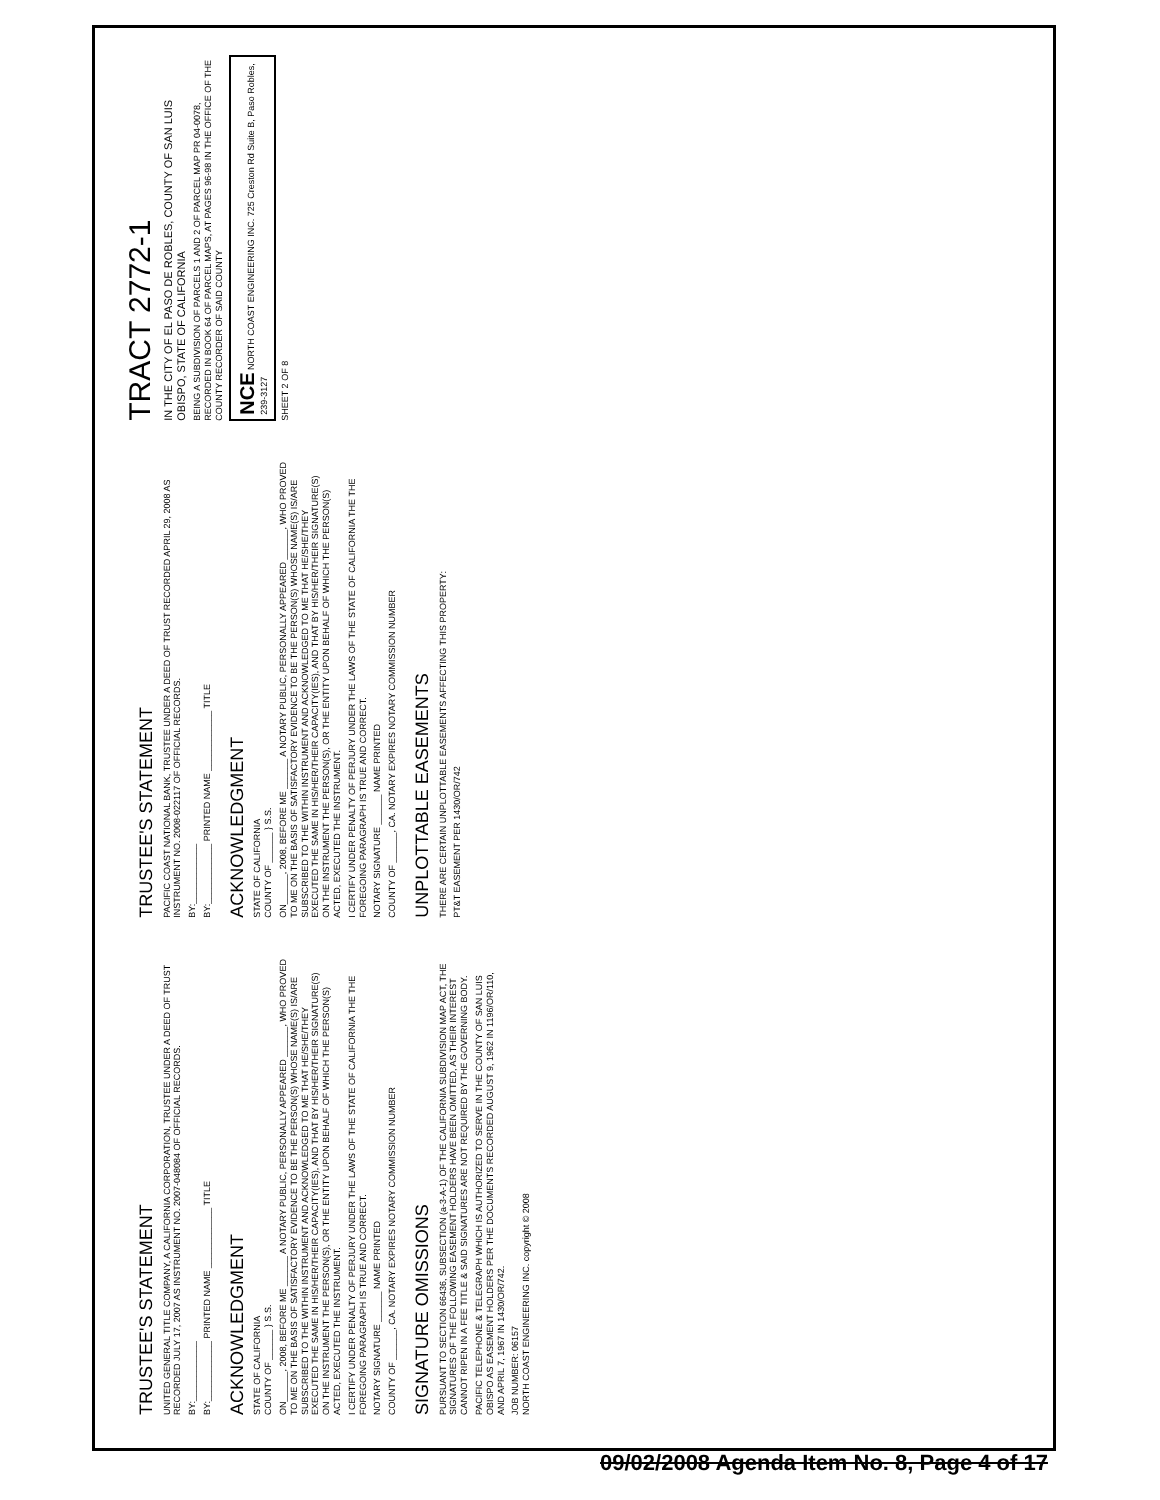TRUSTEE'S STATEMENT
UNITED GENERAL TITLE COMPANY, A CALIFORNIA CORPORATION, TRUSTEE UNDER A DEED OF TRUST RECORDED JULY 17, 2007 AS INSTRUMENT NO. 2007-048084 OF OFFICIAL RECORDS.
BY:____________
BY:____________ PRINTED NAME ____________ TITLE
ACKNOWLEDGMENT
STATE OF CALIFORNIA
COUNTY OF ______ } S.S.
ON______, 2008, BEFORE ME ______ A NOTARY PUBLIC, PERSONALLY APPEARED ______, WHO PROVED TO ME ON THE BASIS OF SATISFACTORY EVIDENCE TO BE THE PERSON(S) WHOSE NAME(S) IS/ARE SUBSCRIBED TO THE WITHIN INSTRUMENT AND ACKNOWLEDGED TO ME THAT HE/SHE/THEY EXECUTED THE SAME IN HIS/HER/THEIR CAPACITY(IES), AND THAT BY HIS/HER/THEIR SIGNATURE(S) ON THE INSTRUMENT THE PERSON(S), OR THE ENTITY UPON BEHALF OF WHICH THE PERSON(S) ACTED, EXECUTED THE INSTRUMENT.
I CERTIFY UNDER PENALTY OF PERJURY UNDER THE LAWS OF THE STATE OF CALIFORNIA THE THE FOREGOING PARAGRAPH IS TRUE AND CORRECT.
NOTARY SIGNATURE ______ NAME PRINTED
COUNTY OF ______, CA. NOTARY EXPIRES NOTARY COMMISSION NUMBER
SIGNATURE OMISSIONS
PURSUANT TO SECTION 66436, SUBSECTION (a-3-A-1) OF THE CALIFORNIA SUBDIVISION MAP ACT, THE SIGNATURES OF THE FOLLOWING EASEMENT HOLDERS HAVE BEEN OMITTED, AS THEIR INTEREST CANNOT RIPEN IN A FEE TITLE & SAID SIGNATURES ARE NOT REQUIRED BY THE GOVERNING BODY.
PACIFIC TELEPHONE & TELEGRAPH WHICH IS AUTHORIZED TO SERVE IN THE COUNTY OF SAN LUIS OBISPO AS EASEMENT HOLDERS PER THE DOCUMENTS RECORDED AUGUST 9, 1962 IN 1196/OR/110, AND APRIL 7, 1967 IN 1430/OR/742.
JOB NUMBER: 06157
NORTH COAST ENGINEERING INC. copyright © 2008
TRUSTEE'S STATEMENT
PACIFIC COAST NATIONAL BANK, TRUSTEE UNDER A DEED OF TRUST RECORDED APRIL 29, 2008 AS INSTRUMENT NO. 2008-022117 OF OFFICIAL RECORDS.
BY:____________
BY:____________ PRINTED NAME ____________ TITLE
ACKNOWLEDGMENT
STATE OF CALIFORNIA
COUNTY OF ______ } S.S.
ON______, 2008, BEFORE ME ______ A NOTARY PUBLIC, PERSONALLY APPEARED ______, WHO PROVED TO ME ON THE BASIS OF SATISFACTORY EVIDENCE TO BE THE PERSON(S) WHOSE NAME(S) IS/ARE SUBSCRIBED TO THE WITHIN INSTRUMENT AND ACKNOWLEDGED TO ME THAT HE/SHE/THEY EXECUTED THE SAME IN HIS/HER/THEIR CAPACITY(IES), AND THAT BY HIS/HER/THEIR SIGNATURE(S) ON THE INSTRUMENT THE PERSON(S), OR THE ENTITY UPON BEHALF OF WHICH THE PERSON(S) ACTED, EXECUTED THE INSTRUMENT.
I CERTIFY UNDER PENALTY OF PERJURY UNDER THE LAWS OF THE STATE OF CALIFORNIA THE THE FOREGOING PARAGRAPH IS TRUE AND CORRECT.
NOTARY SIGNATURE ______ NAME PRINTED
COUNTY OF ______, CA. NOTARY EXPIRES NOTARY COMMISSION NUMBER
UNPLOTTABLE EASEMENTS
THERE ARE CERTAIN UNPLOTTABLE EASEMENTS AFFECTING THIS PROPERTY:
PT&T EASEMENT PER 1430/OR/742
TRACT 2772-1
IN THE CITY OF EL PASO DE ROBLES, COUNTY OF SAN LUIS OBISPO, STATE OF CALIFORNIA
BEING A SUBDIVISION OF PARCELS 1 AND 2 OF PARCEL MAP PR 04-0078, RECORDED IN BOOK 64 OF PARCEL MAPS, AT PAGES 96-98 IN THE OFFICE OF THE COUNTY RECORDER OF SAID COUNTY
NCE NORTH COAST ENGINEERING INC. 725 Creston Rd Suite B, Paso Robles, 239-3127
SHEET 2 OF 8
09/02/2008 Agenda Item No. 8, Page 4 of 17